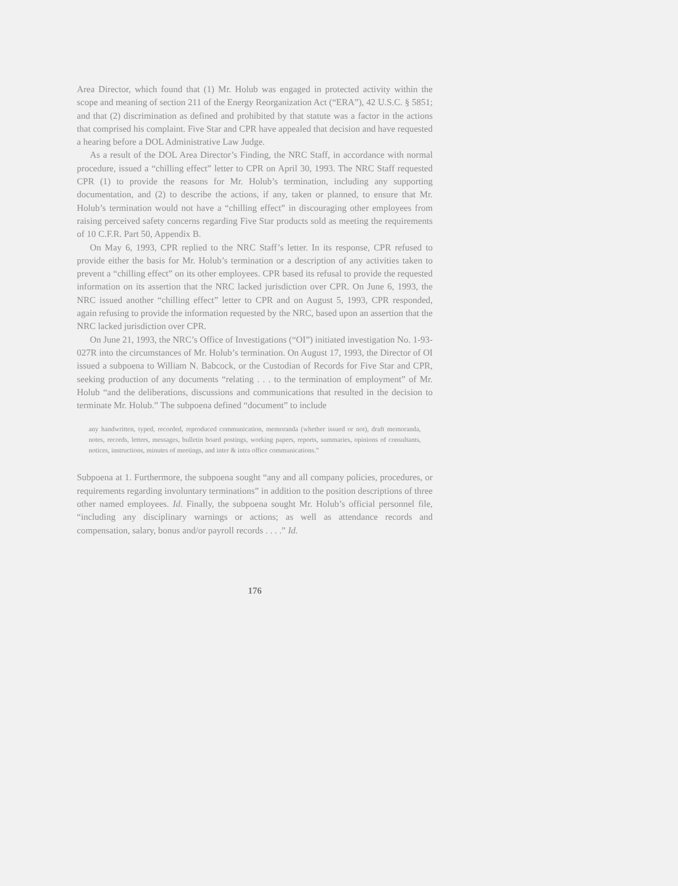Area Director, which found that (1) Mr. Holub was engaged in protected activity within the scope and meaning of section 211 of the Energy Reorganization Act (“ERA”), 42 U.S.C. § 5851; and that (2) discrimination as defined and prohibited by that statute was a factor in the actions that comprised his complaint. Five Star and CPR have appealed that decision and have requested a hearing before a DOL Administrative Law Judge.
As a result of the DOL Area Director’s Finding, the NRC Staff, in accordance with normal procedure, issued a “chilling effect” letter to CPR on April 30, 1993. The NRC Staff requested CPR (1) to provide the reasons for Mr. Holub’s termination, including any supporting documentation, and (2) to describe the actions, if any, taken or planned, to ensure that Mr. Holub’s termination would not have a “chilling effect” in discouraging other employees from raising perceived safety concerns regarding Five Star products sold as meeting the requirements of 10 C.F.R. Part 50, Appendix B.
On May 6, 1993, CPR replied to the NRC Staff’s letter. In its response, CPR refused to provide either the basis for Mr. Holub’s termination or a description of any activities taken to prevent a “chilling effect” on its other employees. CPR based its refusal to provide the requested information on its assertion that the NRC lacked jurisdiction over CPR. On June 6, 1993, the NRC issued another “chilling effect” letter to CPR and on August 5, 1993, CPR responded, again refusing to provide the information requested by the NRC, based upon an assertion that the NRC lacked jurisdiction over CPR.
On June 21, 1993, the NRC’s Office of Investigations (“OI”) initiated investigation No. 1-93-027R into the circumstances of Mr. Holub’s termination. On August 17, 1993, the Director of OI issued a subpoena to William N. Babcock, or the Custodian of Records for Five Star and CPR, seeking production of any documents “relating . . . to the termination of employment” of Mr. Holub “and the deliberations, discussions and communications that resulted in the decision to terminate Mr. Holub.” The subpoena defined “document” to include
any handwritten, typed, recorded, reproduced communication, memoranda (whether issued or not), draft memoranda, notes, records, letters, messages, bulletin board postings, working papers, reports, summaries, opinions of consultants, notices, instructions, minutes of meetings, and inter & intra office communications.”
Subpoena at 1. Furthermore, the subpoena sought “any and all company policies, procedures, or requirements regarding involuntary terminations” in addition to the position descriptions of three other named employees. Id. Finally, the subpoena sought Mr. Holub’s official personnel file, “including any disciplinary warnings or actions; as well as attendance records and compensation, salary, bonus and/or payroll records . . . .” Id.
176